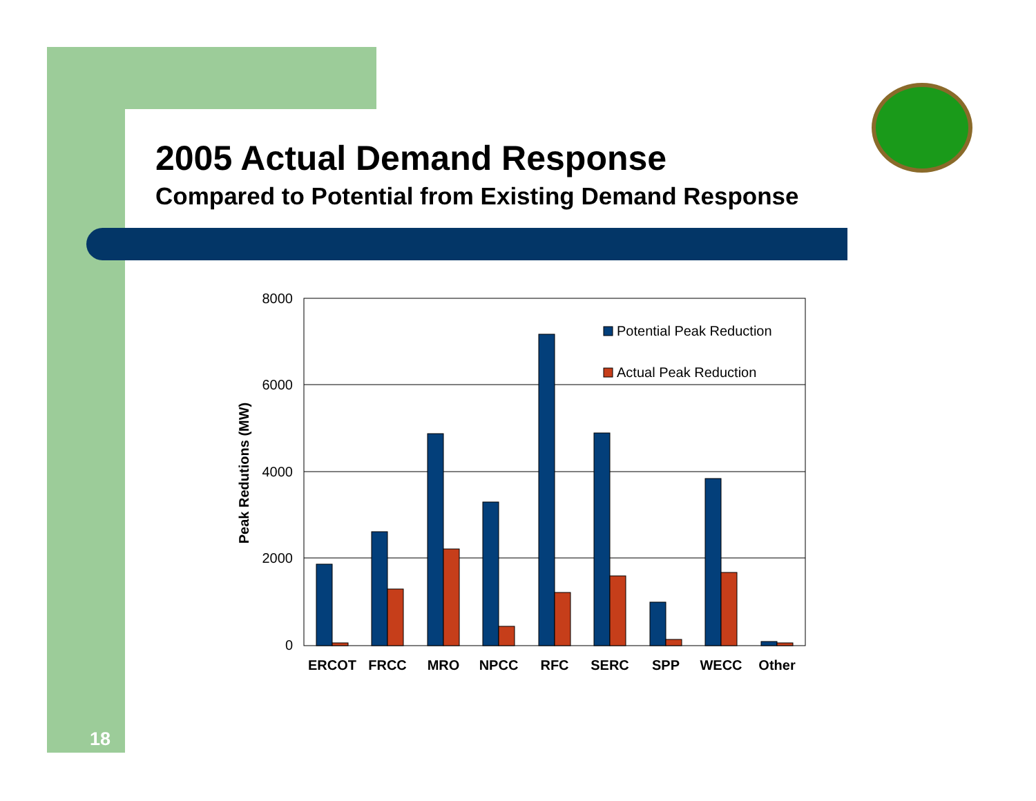2005 Actual Demand Response
Compared to Potential from Existing Demand Response
8000
6000
4000
2000
0
Peak Redutions (MW)
Potential Peak Reduction
Actual Peak Reduction
ERCOT
FRCC
MRO
NPCC
RFC
SERC
SPP
WECC
Other
18